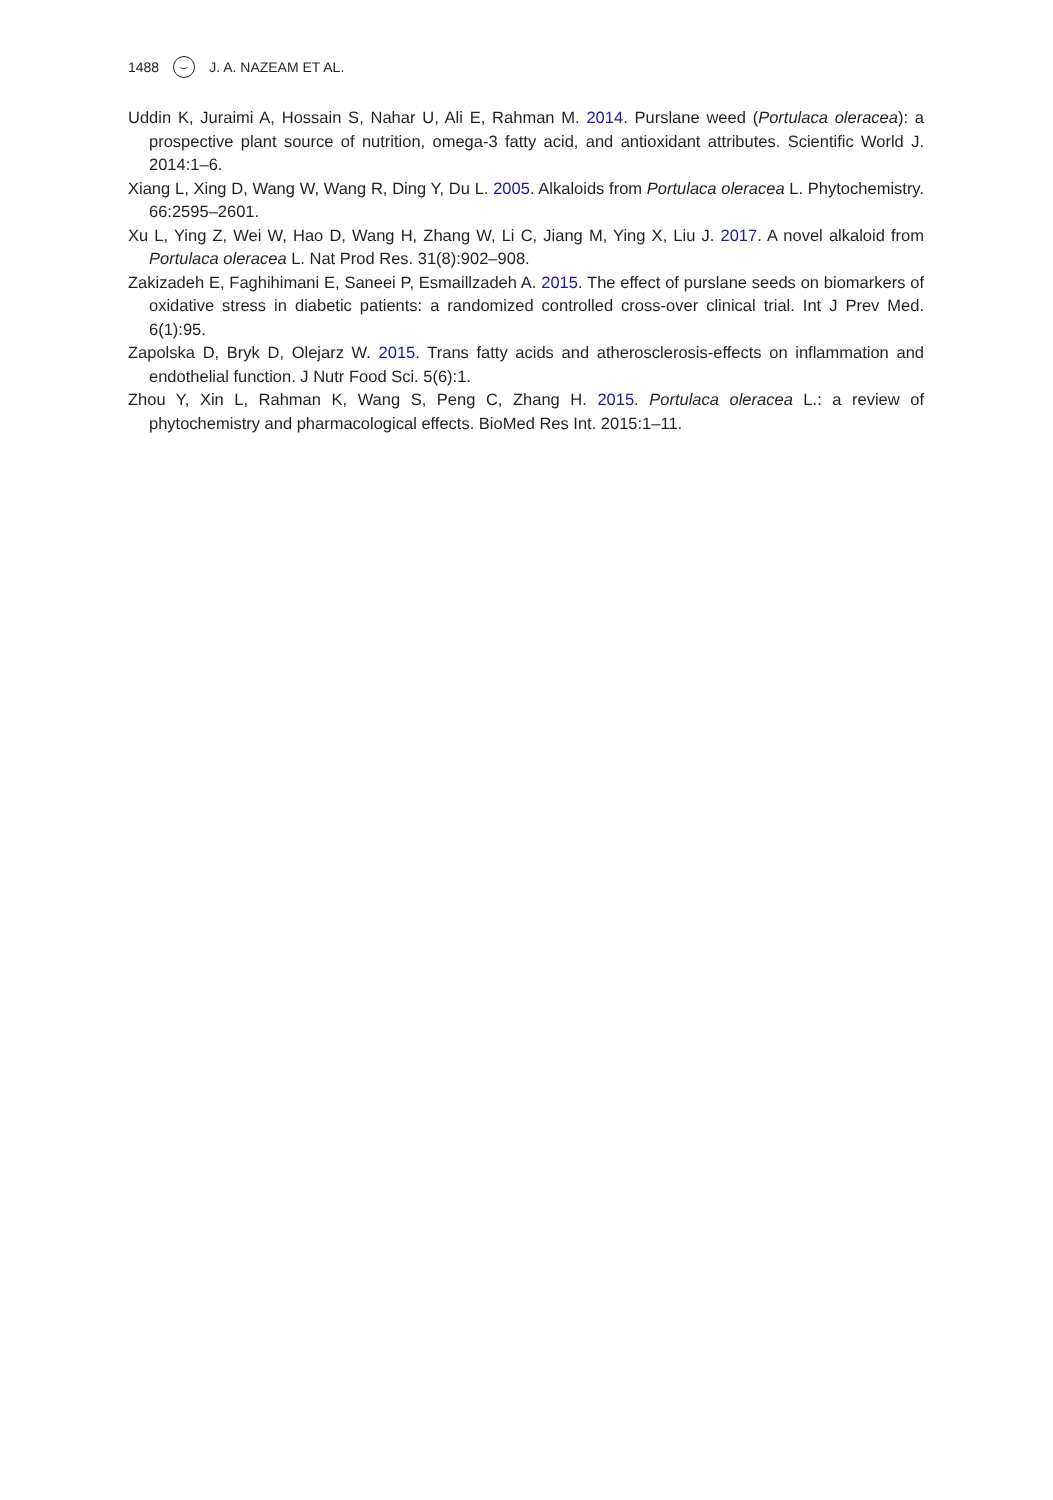1488 ⌣ J. A. NAZEAM ET AL.
Uddin K, Juraimi A, Hossain S, Nahar U, Ali E, Rahman M. 2014. Purslane weed (Portulaca oleracea): a prospective plant source of nutrition, omega-3 fatty acid, and antioxidant attributes. Scientific World J. 2014:1–6.
Xiang L, Xing D, Wang W, Wang R, Ding Y, Du L. 2005. Alkaloids from Portulaca oleracea L. Phytochemistry. 66:2595–2601.
Xu L, Ying Z, Wei W, Hao D, Wang H, Zhang W, Li C, Jiang M, Ying X, Liu J. 2017. A novel alkaloid from Portulaca oleracea L. Nat Prod Res. 31(8):902–908.
Zakizadeh E, Faghihimani E, Saneei P, Esmaillzadeh A. 2015. The effect of purslane seeds on biomarkers of oxidative stress in diabetic patients: a randomized controlled cross-over clinical trial. Int J Prev Med. 6(1):95.
Zapolska D, Bryk D, Olejarz W. 2015. Trans fatty acids and atherosclerosis-effects on inflammation and endothelial function. J Nutr Food Sci. 5(6):1.
Zhou Y, Xin L, Rahman K, Wang S, Peng C, Zhang H. 2015. Portulaca oleracea L.: a review of phytochemistry and pharmacological effects. BioMed Res Int. 2015:1–11.